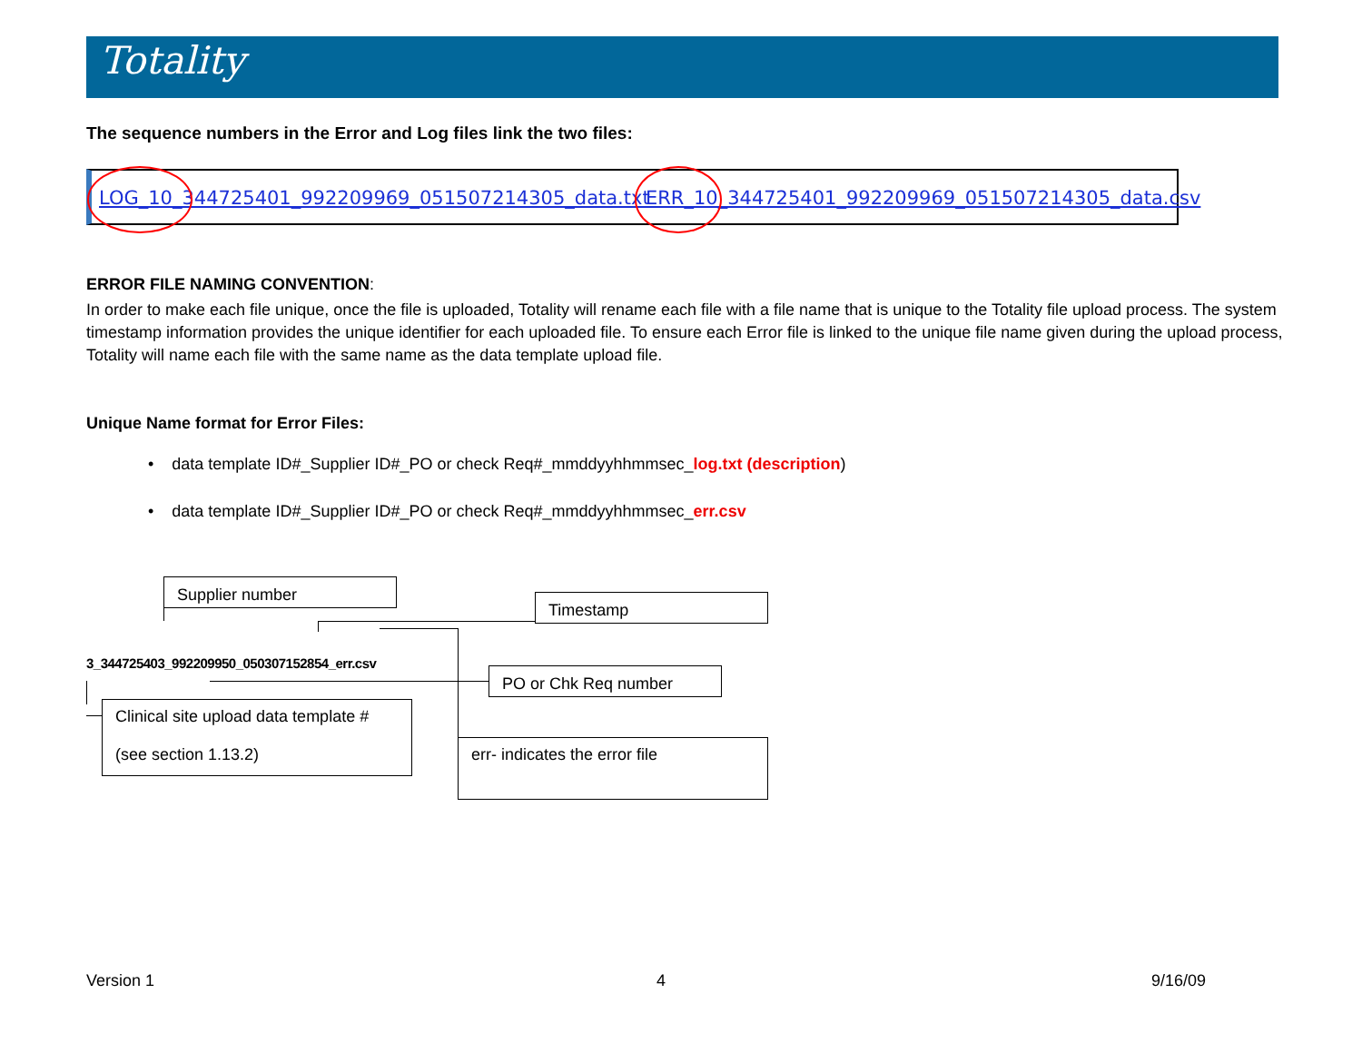Totality
The sequence numbers in the Error and Log files link the two files:
LOG_10_344725401_992209969_051507214305_data.txt ERR_10_344725401_992209969_051507214305_data.csv
ERROR FILE NAMING CONVENTION:
In order to make each file unique, once the file is uploaded, Totality will rename each file with a file name that is unique to the Totality file upload process. The system timestamp information provides the unique identifier for each uploaded file. To ensure each Error file is linked to the unique file name given during the upload process, Totality will name each file with the same name as the data template upload file.
Unique Name format for Error Files:
• data template ID#_Supplier ID#_PO or check Req#_mmddyyhhmmsec_log.txt (description)
• data template ID#_Supplier ID#_PO or check Req#_mmddyyhhmmsec_err.csv
Supplier number
Timestamp
PO or Chk Req number
Clinical site upload data template #
(see section 1.13.2)
err- indicates the error file
3_344725403_992209950_050307152854_err.csv
Version 1 4 9/16/09